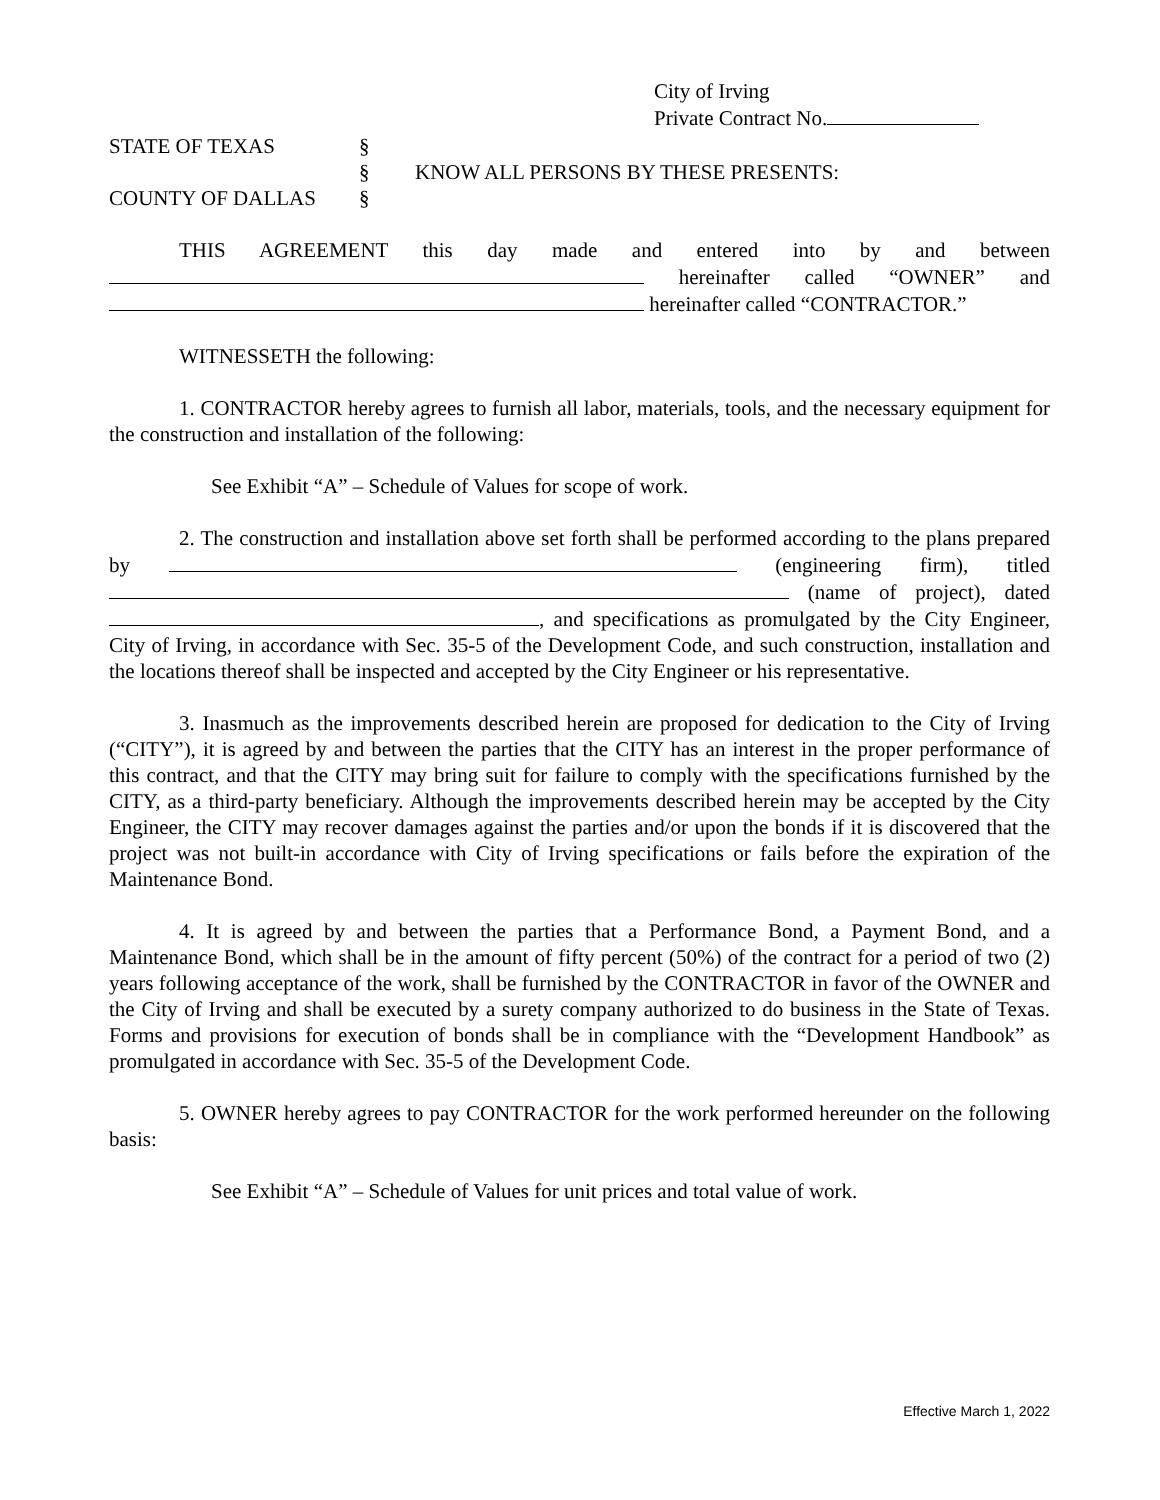City of Irving
Private Contract No.
STATE OF TEXAS §
§ KNOW ALL PERSONS BY THESE PRESENTS:
COUNTY OF DALLAS §
THIS AGREEMENT this day made and entered into by and between
hereinafter called “OWNER” and
hereinafter called “CONTRACTOR.”
WITNESSETH the following:
1. CONTRACTOR hereby agrees to furnish all labor, materials, tools, and the necessary equipment for the construction and installation of the following:
See Exhibit “A” – Schedule of Values for scope of work.
2. The construction and installation above set forth shall be performed according to the plans prepared by (engineering firm), titled (name of project), dated , and specifications as promulgated by the City Engineer, City of Irving, in accordance with Sec. 35-5 of the Development Code, and such construction, installation and the locations thereof shall be inspected and accepted by the City Engineer or his representative.
3. Inasmuch as the improvements described herein are proposed for dedication to the City of Irving (“CITY”), it is agreed by and between the parties that the CITY has an interest in the proper performance of this contract, and that the CITY may bring suit for failure to comply with the specifications furnished by the CITY, as a third-party beneficiary. Although the improvements described herein may be accepted by the City Engineer, the CITY may recover damages against the parties and/or upon the bonds if it is discovered that the project was not built-in accordance with City of Irving specifications or fails before the expiration of the Maintenance Bond.
4. It is agreed by and between the parties that a Performance Bond, a Payment Bond, and a Maintenance Bond, which shall be in the amount of fifty percent (50%) of the contract for a period of two (2) years following acceptance of the work, shall be furnished by the CONTRACTOR in favor of the OWNER and the City of Irving and shall be executed by a surety company authorized to do business in the State of Texas. Forms and provisions for execution of bonds shall be in compliance with the “Development Handbook” as promulgated in accordance with Sec. 35-5 of the Development Code.
5. OWNER hereby agrees to pay CONTRACTOR for the work performed hereunder on the following basis:
See Exhibit “A” – Schedule of Values for unit prices and total value of work.
Effective March 1, 2022